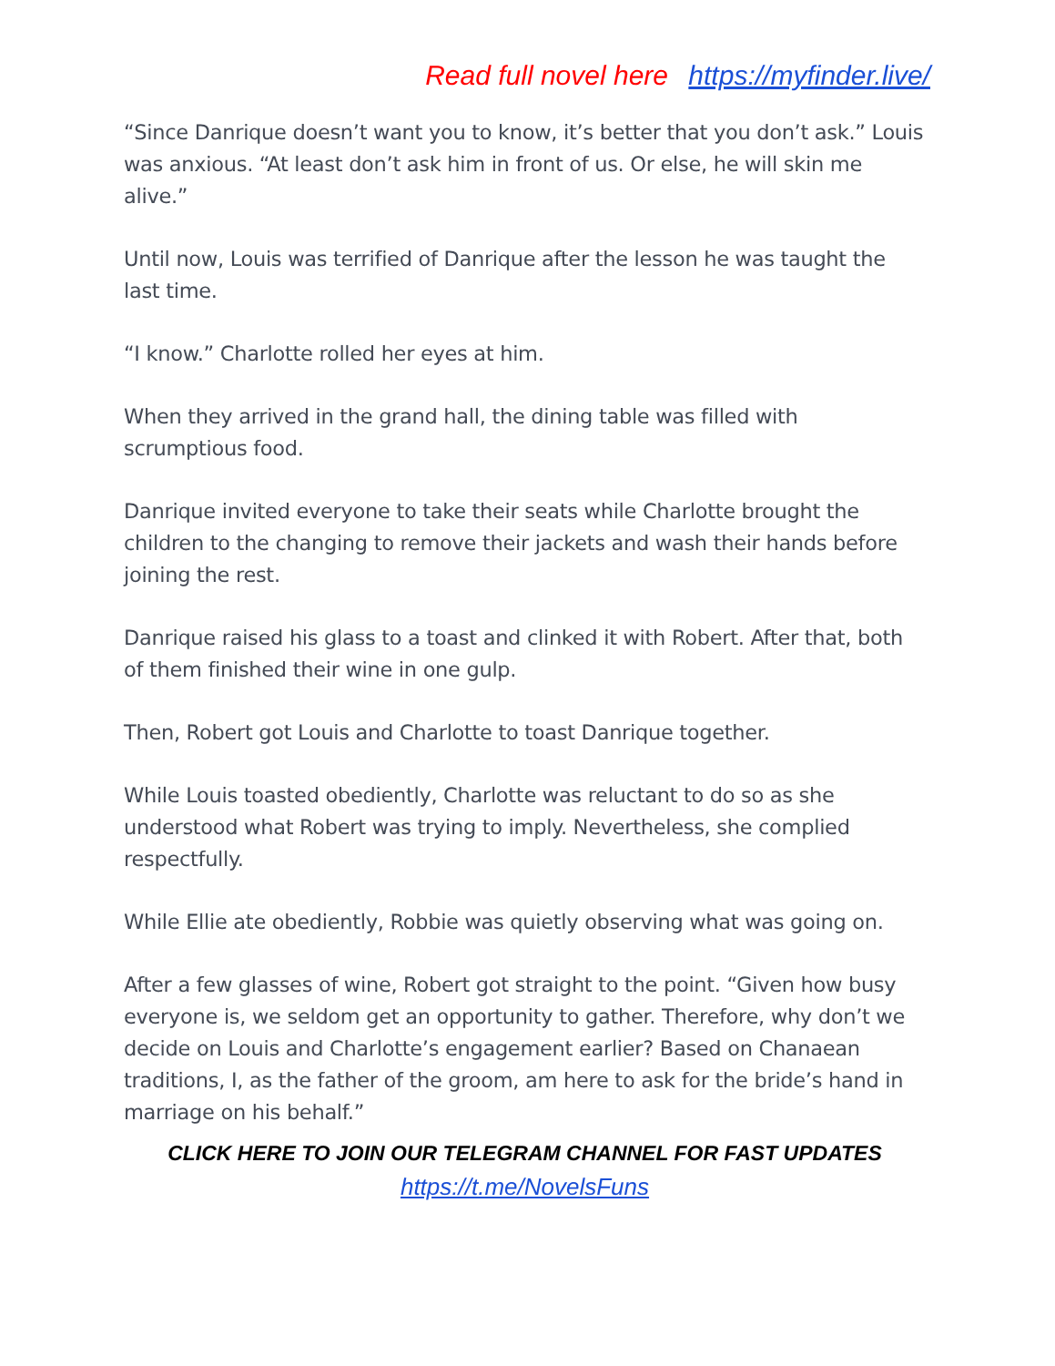Read full novel here https://myfinder.live/
“Since Danrique doesn’t want you to know, it’s better that you don’t ask.” Louis was anxious. “At least don’t ask him in front of us. Or else, he will skin me alive.”
Until now, Louis was terrified of Danrique after the lesson he was taught the last time.
“I know.” Charlotte rolled her eyes at him.
When they arrived in the grand hall, the dining table was filled with scrumptious food.
Danrique invited everyone to take their seats while Charlotte brought the children to the changing to remove their jackets and wash their hands before joining the rest.
Danrique raised his glass to a toast and clinked it with Robert. After that, both of them finished their wine in one gulp.
Then, Robert got Louis and Charlotte to toast Danrique together.
While Louis toasted obediently, Charlotte was reluctant to do so as she understood what Robert was trying to imply. Nevertheless, she complied respectfully.
While Ellie ate obediently, Robbie was quietly observing what was going on.
After a few glasses of wine, Robert got straight to the point. “Given how busy everyone is, we seldom get an opportunity to gather. Therefore, why don’t we decide on Louis and Charlotte’s engagement earlier? Based on Chanaean traditions, I, as the father of the groom, am here to ask for the bride’s hand in marriage on his behalf.”
CLICK HERE TO JOIN OUR TELEGRAM CHANNEL FOR FAST UPDATES
https://t.me/NovelsFuns